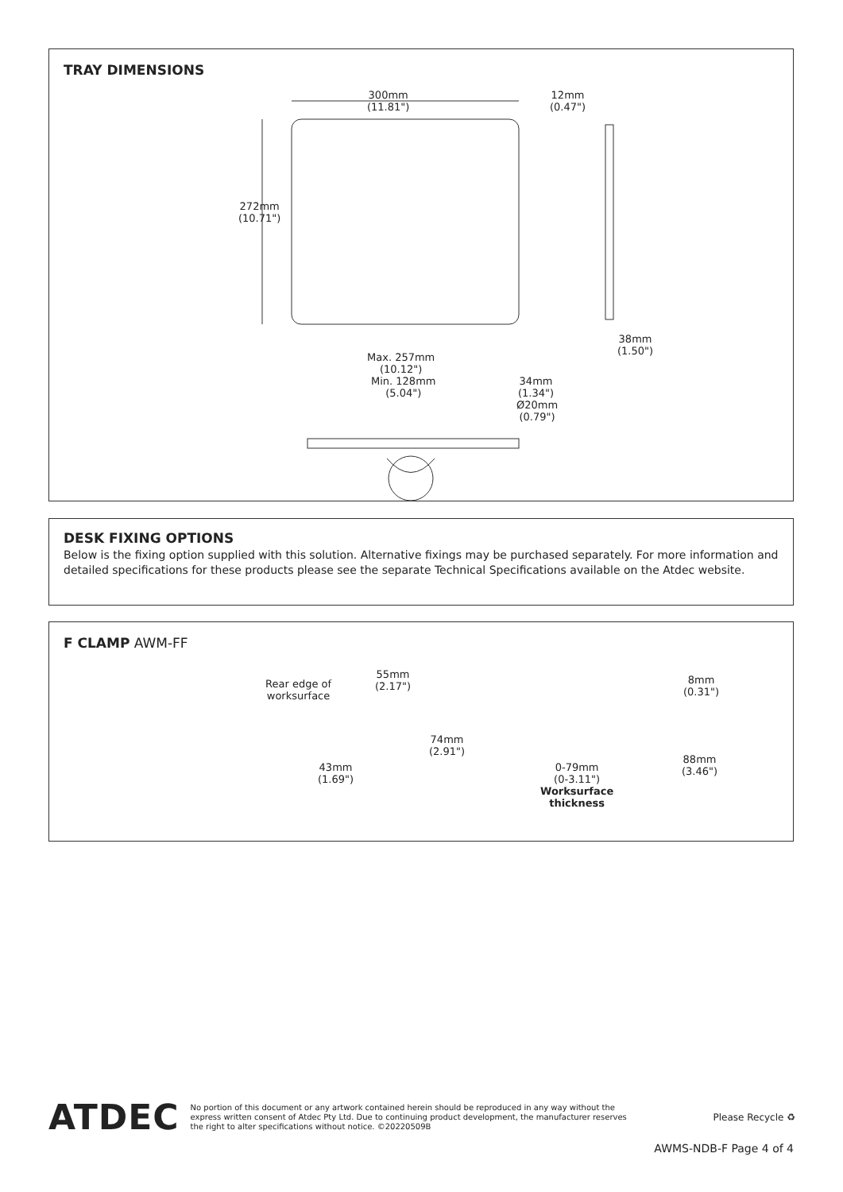TRAY DIMENSIONS
300mm
(11.81")
12mm
(0.47")
272mm
(10.71")
38mm
(1.50")
Max. 257mm
(10.12")
Min. 128mm
(5.04")
34mm
(1.34")
Ø20mm
(0.79")
DESK FIXING OPTIONS
Below is the fixing option supplied with this solution. Alternative fixings may be purchased separately. For more information and detailed specifications for these products please see the separate Technical Specifications available on the Atdec website.
F CLAMP AWM-FF
Rear edge of
worksurface
55mm
(2.17")
74mm
(2.91")
43mm
(1.69")
0-79mm
(0-3.11")
Worksurface
thickness
8mm
(0.31")
88mm
(3.46")
ATDEC
No portion of this document or any artwork contained herein should be reproduced in any way without the express written consent of Atdec Pty Ltd. Due to continuing product development, the manufacturer reserves the right to alter specifications without notice. ©20220509B
Please Recycle ♻
AWMS-NDB-F Page 4 of 4